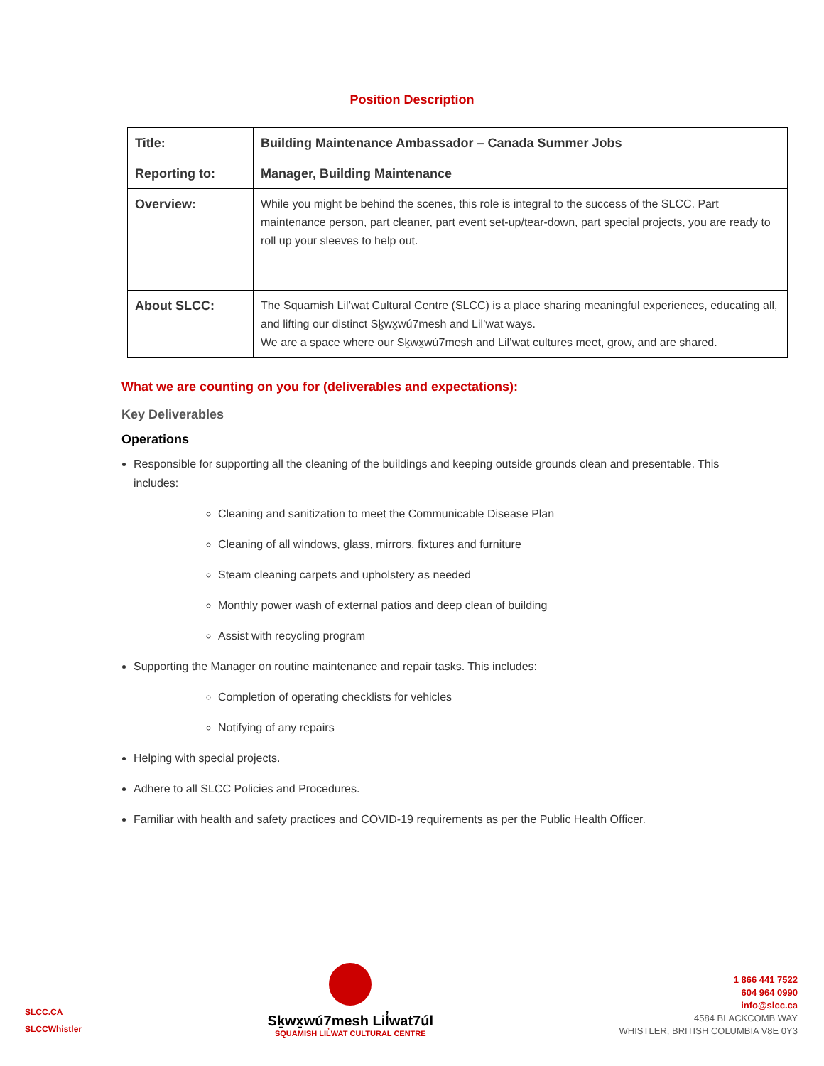Position Description
| Title: | Building Maintenance Ambassador – Canada Summer Jobs |
| Reporting to: | Manager, Building Maintenance |
| Overview: | While you might be behind the scenes, this role is integral to the success of the SLCC. Part maintenance person, part cleaner, part event set-up/tear-down, part special projects, you are ready to roll up your sleeves to help out. |
| About SLCC: | The Squamish Lil’wat Cultural Centre (SLCC) is a place sharing meaningful experiences, educating all, and lifting our distinct Sḵwx̱wú7mesh and Lil’wat ways. We are a space where our Sḵwx̱wú7mesh and Lil’wat cultures meet, grow, and are shared. |
What we are counting on you for (deliverables and expectations):
Key Deliverables
Operations
Responsible for supporting all the cleaning of the buildings and keeping outside grounds clean and presentable. This includes:
Cleaning and sanitization to meet the Communicable Disease Plan
Cleaning of all windows, glass, mirrors, fixtures and furniture
Steam cleaning carpets and upholstery as needed
Monthly power wash of external patios and deep clean of building
Assist with recycling program
Supporting the Manager on routine maintenance and repair tasks. This includes:
Completion of operating checklists for vehicles
Notifying of any repairs
Helping with special projects.
Adhere to all SLCC Policies and Procedures.
Familiar with health and safety practices and COVID-19 requirements as per the Public Health Officer.
SLCC.CA
SLCCWhistler
Sḵwx̱wú7mesh Lil̓wat7úl
SQUAMISH LIL̓WAT CULTURAL CENTRE
1 866 441 7522
604 964 0990
info@slcc.ca
4584 BLACKCOMB WAY
WHISTLER, BRITISH COLUMBIA V8E 0Y3